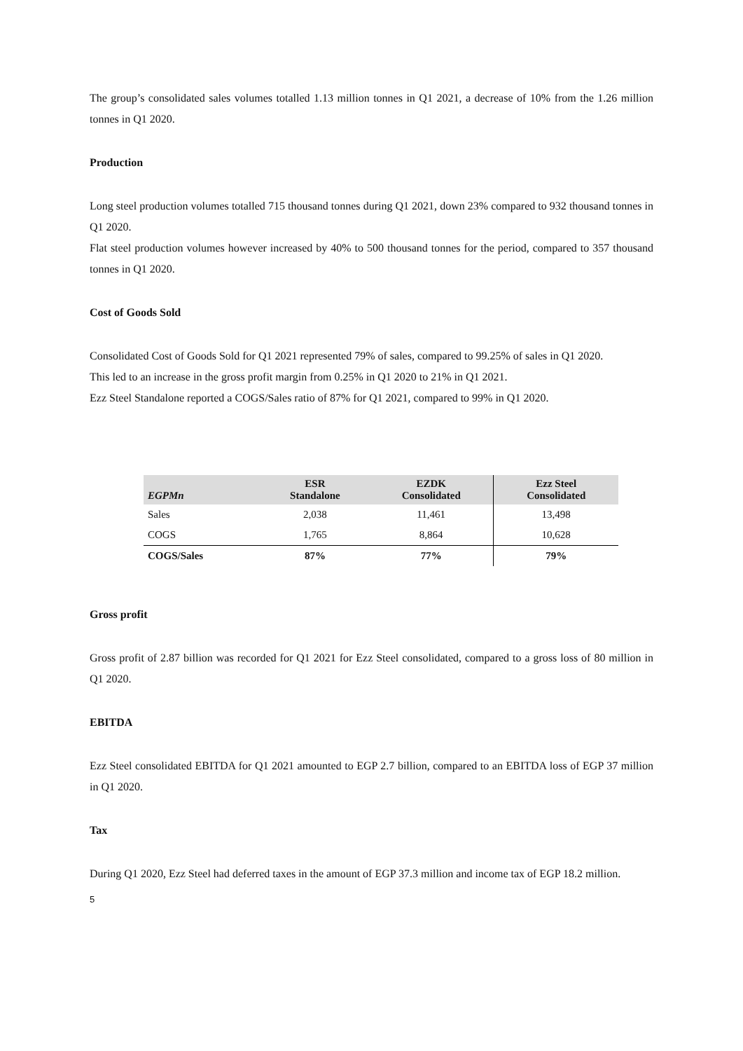The group’s consolidated sales volumes totalled 1.13 million tonnes in Q1 2021, a decrease of 10% from the 1.26 million tonnes in Q1 2020.
Production
Long steel production volumes totalled 715 thousand tonnes during Q1 2021, down 23% compared to 932 thousand tonnes in Q1 2020.
Flat steel production volumes however increased by 40% to 500 thousand tonnes for the period, compared to 357 thousand tonnes in Q1 2020.
Cost of Goods Sold
Consolidated Cost of Goods Sold for Q1 2021 represented 79% of sales, compared to 99.25% of sales in Q1 2020.
This led to an increase in the gross profit margin from 0.25% in Q1 2020 to 21% in Q1 2021.
Ezz Steel Standalone reported a COGS/Sales ratio of 87% for Q1 2021, compared to 99% in Q1 2020.
| EGPMn | ESR Standalone | EZDK Consolidated | Ezz Steel Consolidated |
| --- | --- | --- | --- |
| Sales | 2,038 | 11,461 | 13,498 |
| COGS | 1,765 | 8,864 | 10,628 |
| COGS/Sales | 87% | 77% | 79% |
Gross profit
Gross profit of 2.87 billion was recorded for Q1 2021 for Ezz Steel consolidated, compared to a gross loss of 80 million in Q1 2020.
EBITDA
Ezz Steel consolidated EBITDA for Q1 2021 amounted to EGP 2.7 billion, compared to an EBITDA loss of EGP 37 million in Q1 2020.
Tax
During Q1 2020, Ezz Steel had deferred taxes in the amount of EGP 37.3 million and income tax of EGP 18.2 million.
5